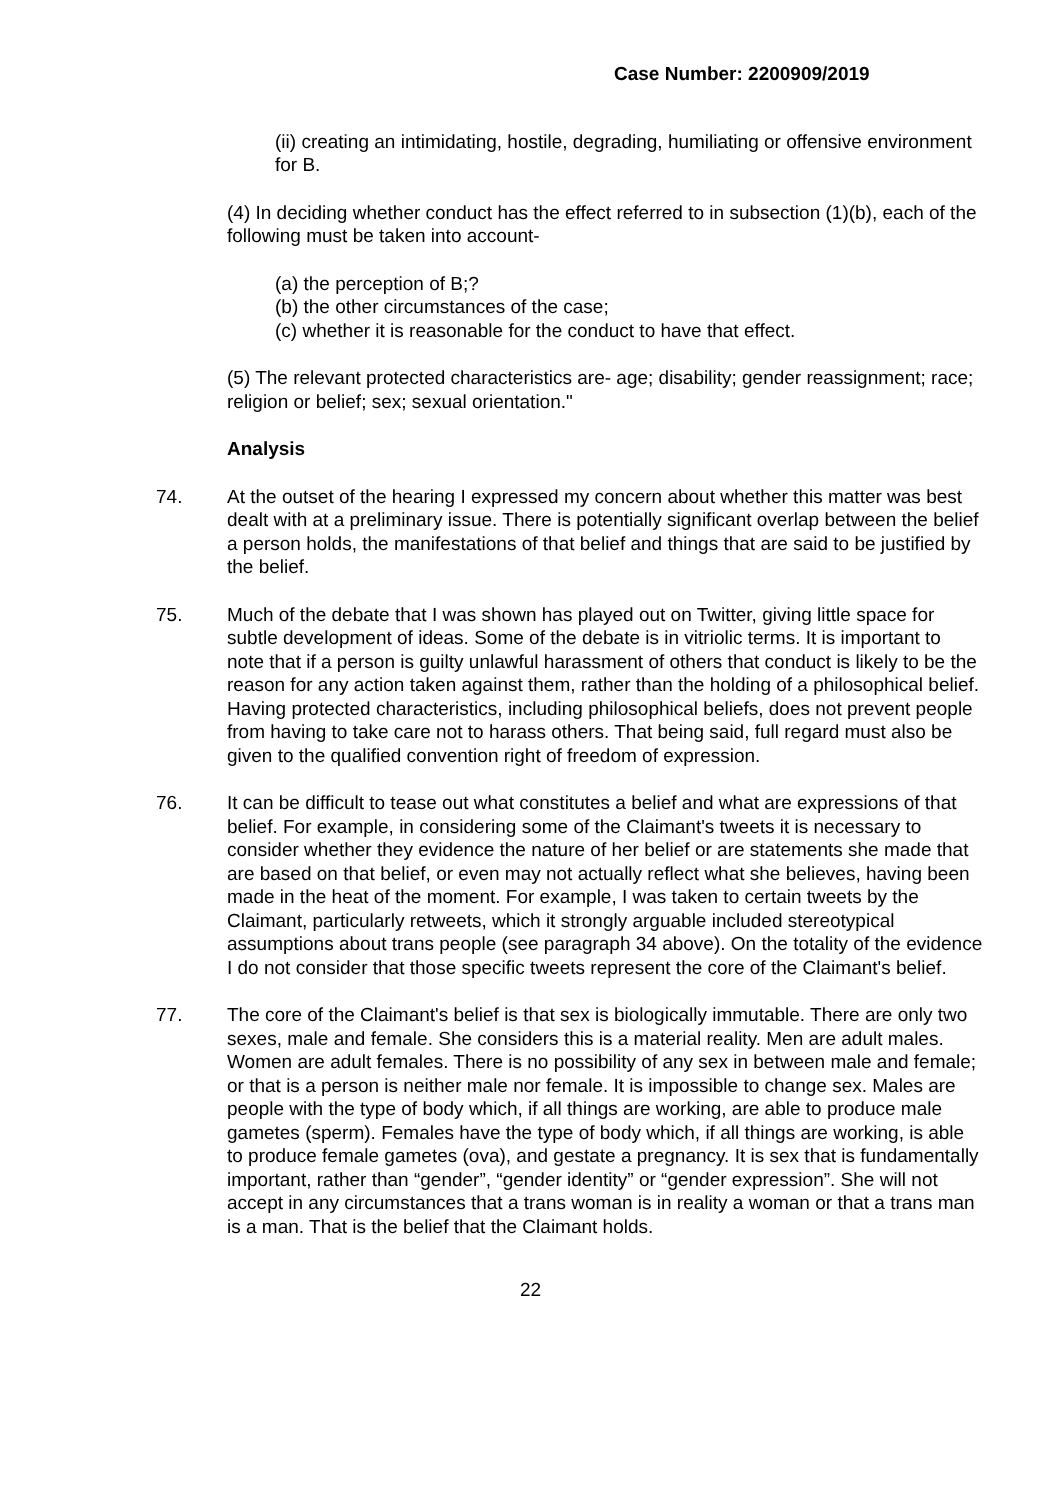Case Number: 2200909/2019
(ii) creating an intimidating, hostile, degrading, humiliating or offensive environment for B.
(4) In deciding whether conduct has the effect referred to in subsection (1)(b), each of the following must be taken into account-
(a) the perception of B;?
(b) the other circumstances of the case;
(c) whether it is reasonable for the conduct to have that effect.
(5) The relevant protected characteristics are- age; disability; gender reassignment; race; religion or belief; sex; sexual orientation."
Analysis
74. At the outset of the hearing I expressed my concern about whether this matter was best dealt with at a preliminary issue. There is potentially significant overlap between the belief a person holds, the manifestations of that belief and things that are said to be justified by the belief.
75. Much of the debate that I was shown has played out on Twitter, giving little space for subtle development of ideas. Some of the debate is in vitriolic terms. It is important to note that if a person is guilty unlawful harassment of others that conduct is likely to be the reason for any action taken against them, rather than the holding of a philosophical belief. Having protected characteristics, including philosophical beliefs, does not prevent people from having to take care not to harass others. That being said, full regard must also be given to the qualified convention right of freedom of expression.
76. It can be difficult to tease out what constitutes a belief and what are expressions of that belief. For example, in considering some of the Claimant's tweets it is necessary to consider whether they evidence the nature of her belief or are statements she made that are based on that belief, or even may not actually reflect what she believes, having been made in the heat of the moment. For example, I was taken to certain tweets by the Claimant, particularly retweets, which it strongly arguable included stereotypical assumptions about trans people (see paragraph 34 above). On the totality of the evidence I do not consider that those specific tweets represent the core of the Claimant's belief.
77. The core of the Claimant's belief is that sex is biologically immutable. There are only two sexes, male and female. She considers this is a material reality. Men are adult males. Women are adult females. There is no possibility of any sex in between male and female; or that is a person is neither male nor female. It is impossible to change sex. Males are people with the type of body which, if all things are working, are able to produce male gametes (sperm). Females have the type of body which, if all things are working, is able to produce female gametes (ova), and gestate a pregnancy. It is sex that is fundamentally important, rather than “gender”, “gender identity” or “gender expression”. She will not accept in any circumstances that a trans woman is in reality a woman or that a trans man is a man. That is the belief that the Claimant holds.
22